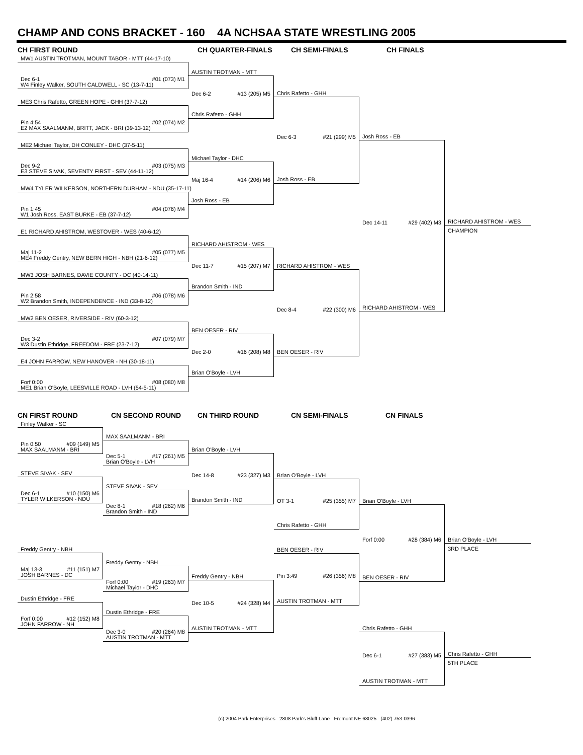CHAMP AND CONS BRACKET - 160 4A NCHSAA STATE WRESTLING 2005
CH FIRST ROUND CH QUARTER-FINALS CH SEMI-FINALS CH FINALS
MW1 AUSTIN TROTMAN, MOUNT TABOR - MTT (44-17-10)
Dec 6-1 #01 (073) M1
W4 Finley Walker, SOUTH CALDWELL - SC (13-7-11)
ME3 Chris Rafetto, GREEN HOPE - GHH (37-7-12)
Pin 4:54 #02 (074) M2
E2 MAX SAALMANM, BRITT, JACK - BRI (39-13-12)
ME2 Michael Taylor, DH CONLEY - DHC (37-5-11)
Dec 9-2 #03 (075) M3
E3 STEVE SIVAK, SEVENTY FIRST - SEV (44-11-12)
MW4 TYLER WILKERSON, NORTHERN DURHAM - NDU (35-17-11)
Pin 1:45 #04 (076) M4
W1 Josh Ross, EAST BURKE - EB (37-7-12)
E1 RICHARD AHISTROM, WESTOVER - WES (40-6-12)
Maj 11-2 #05 (077) M5
ME4 Freddy Gentry, NEW BERN HIGH - NBH (21-6-12)
MW3 JOSH BARNES, DAVIE COUNTY - DC (40-14-11)
Pin 2:58 #06 (078) M6
W2 Brandon Smith, INDEPENDENCE - IND (33-8-12)
MW2 BEN OESER, RIVERSIDE - RIV (60-3-12)
Dec 3-2 #07 (079) M7
W3 Dustin Ethridge, FREEDOM - FRE (23-7-12)
E4 JOHN FARROW, NEW HANOVER - NH (30-18-11)
Forf 0:00 #08 (080) M8
ME1 Brian O'Boyle, LEESVILLE ROAD - LVH (54-5-11)
AUSTIN TROTMAN - MTT
Dec 6-2 #13 (205) M5
Chris Rafetto - GHH
Michael Taylor - DHC
Maj 16-4 #14 (206) M6
Josh Ross - EB
RICHARD AHISTROM - WES
Dec 11-7 #15 (207) M7
Brandon Smith - IND
BEN OESER - RIV
Dec 2-0 #16 (208) M8
Brian O'Boyle - LVH
Chris Rafetto - GHH
Dec 6-3 #21 (299) M5
Josh Ross - EB
RICHARD AHISTROM - WES
Dec 8-4 #22 (300) M6
BEN OESER - RIV
Josh Ross - EB
Dec 14-11 #29 (402) M3
RICHARD AHISTROM - WES
RICHARD AHISTROM - WES
CHAMPION
CN FIRST ROUND CN SECOND ROUND CN THIRD ROUND CN SEMI-FINALS CN FINALS
Finley Walker - SC
Pin 0:50 #09 (149) M5
MAX SAALMANM - BRI
STEVE SIVAK - SEV
Dec 6-1 #10 (150) M6
TYLER WILKERSON - NDU
Freddy Gentry - NBH
Maj 13-3 #11 (151) M7
JOSH BARNES - DC
Dustin Ethridge - FRE
Forf 0:00 #12 (152) M8
JOHN FARROW - NH
MAX SAALMANM - BRI
Dec 5-1 #17 (261) M5
Brian O'Boyle - LVH
STEVE SIVAK - SEV
Dec 8-1 #18 (262) M6
Brandon Smith - IND
Freddy Gentry - NBH
Forf 0:00 #19 (263) M7
Michael Taylor - DHC
Dustin Ethridge - FRE
Dec 3-0 #20 (264) M8
AUSTIN TROTMAN - MTT
Brian O'Boyle - LVH
Dec 14-8 #23 (327) M3
Brandon Smith - IND
Freddy Gentry - NBH
Dec 10-5 #24 (328) M4
AUSTIN TROTMAN - MTT
Brian O'Boyle - LVH
OT 3-1 #25 (355) M7
Chris Rafetto - GHH
BEN OESER - RIV
Pin 3:49 #26 (356) M8
AUSTIN TROTMAN - MTT
Brian O'Boyle - LVH
Forf 0:00 #28 (384) M6
BEN OESER - RIV
Chris Rafetto - GHH
Dec 6-1 #27 (383) M5
AUSTIN TROTMAN - MTT
Brian O'Boyle - LVH
3RD PLACE
Chris Rafetto - GHH
5TH PLACE
(c) 2004 Park Enterprises 2808 Park's Bluff Lane Fremont NE 68025 (402) 753-0396